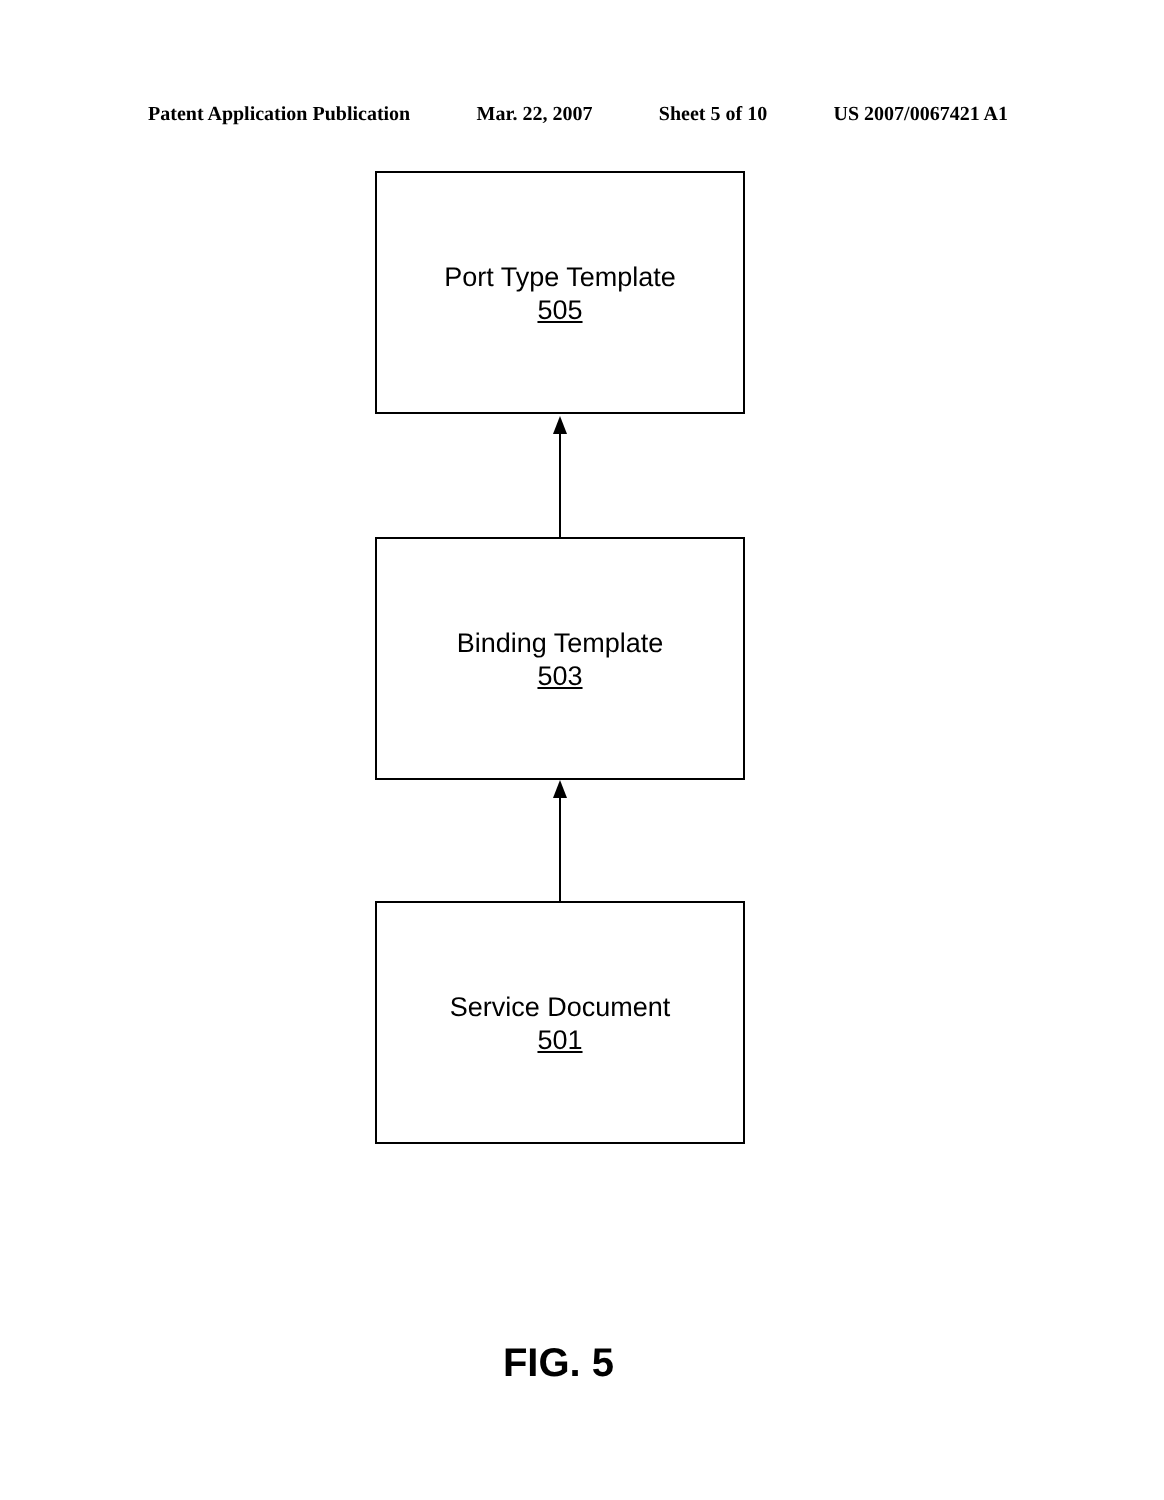Patent Application Publication Mar. 22, 2007 Sheet 5 of 10 US 2007/0067421 A1
Port Type Template
505
Binding Template
503
Service Document
501
FIG. 5